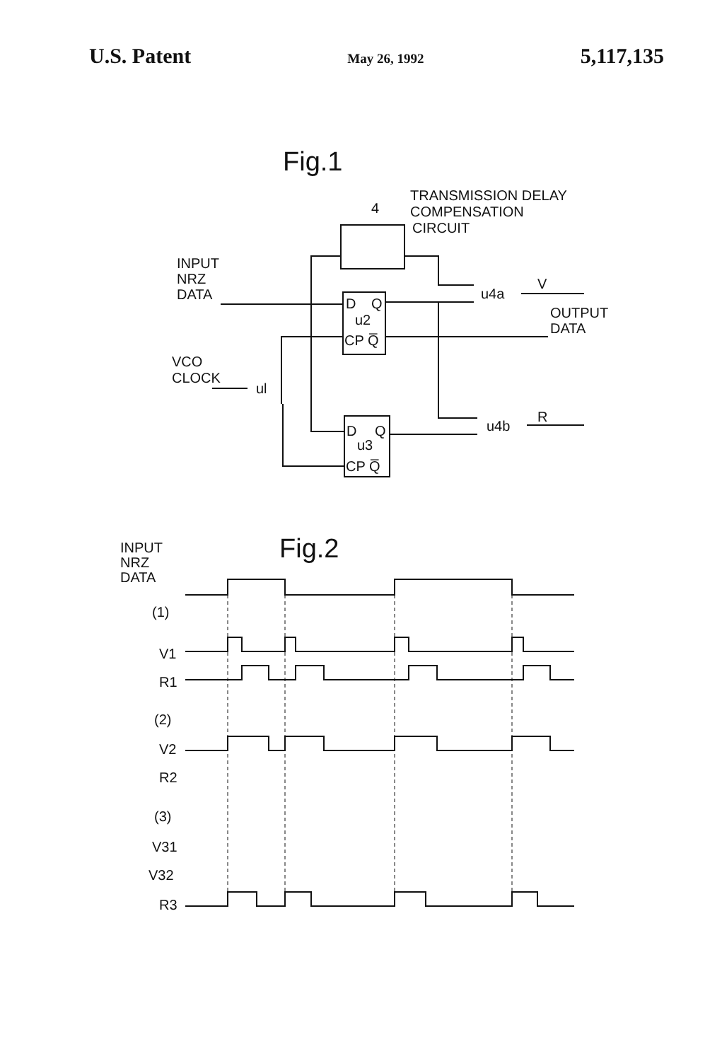U.S. Patent May 26, 1992 5,117,135
Fig.1
TRANSMISSION DELAY
COMPENSATION
CIRCUIT
4
INPUT
NRZ
DATA
D
Q
u2
CP Q̅
u4a
V
OUTPUT
DATA
VCO
CLOCK
ul
D
Q
u3
CP Q̅
u4b
R
Fig.2
INPUT
NRZ
DATA
(1)
V1
R1
(2)
V2
R2
(3)
V31
V32
R3